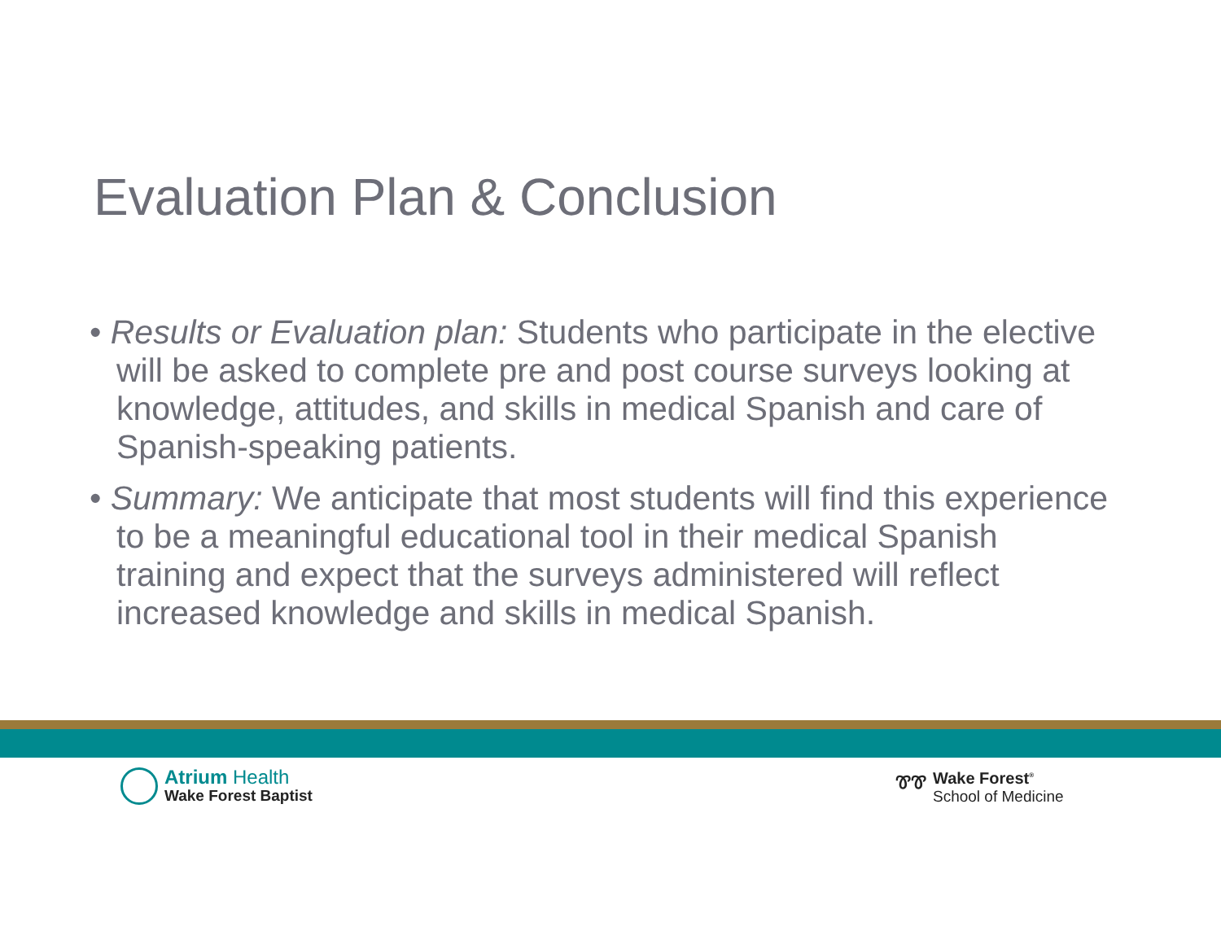Evaluation Plan & Conclusion
• Results or Evaluation plan: Students who participate in the elective will be asked to complete pre and post course surveys looking at knowledge, attitudes, and skills in medical Spanish and care of Spanish-speaking patients.
• Summary: We anticipate that most students will find this experience to be a meaningful educational tool in their medical Spanish training and expect that the surveys administered will reflect increased knowledge and skills in medical Spanish.
Atrium Health
Wake Forest Baptist
ᏈᏈ Wake Forest<sup>®</sup>
School of Medicine